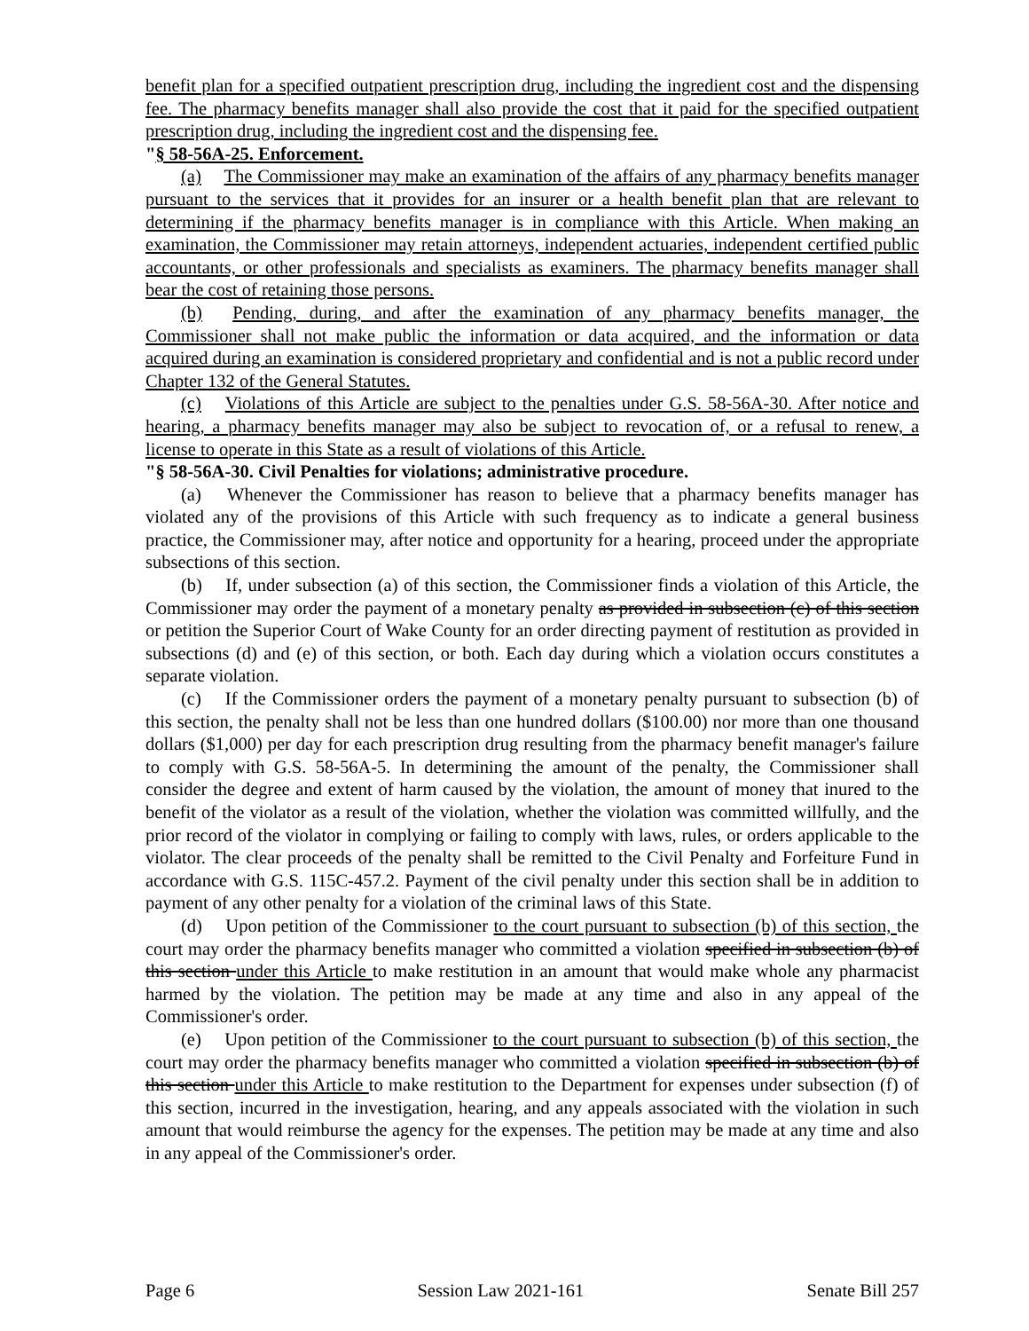benefit plan for a specified outpatient prescription drug, including the ingredient cost and the dispensing fee. The pharmacy benefits manager shall also provide the cost that it paid for the specified outpatient prescription drug, including the ingredient cost and the dispensing fee.
"§ 58-56A-25. Enforcement.
(a) The Commissioner may make an examination of the affairs of any pharmacy benefits manager pursuant to the services that it provides for an insurer or a health benefit plan that are relevant to determining if the pharmacy benefits manager is in compliance with this Article. When making an examination, the Commissioner may retain attorneys, independent actuaries, independent certified public accountants, or other professionals and specialists as examiners. The pharmacy benefits manager shall bear the cost of retaining those persons.
(b) Pending, during, and after the examination of any pharmacy benefits manager, the Commissioner shall not make public the information or data acquired, and the information or data acquired during an examination is considered proprietary and confidential and is not a public record under Chapter 132 of the General Statutes.
(c) Violations of this Article are subject to the penalties under G.S. 58-56A-30. After notice and hearing, a pharmacy benefits manager may also be subject to revocation of, or a refusal to renew, a license to operate in this State as a result of violations of this Article.
"§ 58-56A-30. Civil Penalties for violations; administrative procedure.
(a) Whenever the Commissioner has reason to believe that a pharmacy benefits manager has violated any of the provisions of this Article with such frequency as to indicate a general business practice, the Commissioner may, after notice and opportunity for a hearing, proceed under the appropriate subsections of this section.
(b) If, under subsection (a) of this section, the Commissioner finds a violation of this Article, the Commissioner may order the payment of a monetary penalty as provided in subsection (c) of this section or petition the Superior Court of Wake County for an order directing payment of restitution as provided in subsections (d) and (e) of this section, or both. Each day during which a violation occurs constitutes a separate violation.
(c) If the Commissioner orders the payment of a monetary penalty pursuant to subsection (b) of this section, the penalty shall not be less than one hundred dollars ($100.00) nor more than one thousand dollars ($1,000) per day for each prescription drug resulting from the pharmacy benefit manager's failure to comply with G.S. 58-56A-5. In determining the amount of the penalty, the Commissioner shall consider the degree and extent of harm caused by the violation, the amount of money that inured to the benefit of the violator as a result of the violation, whether the violation was committed willfully, and the prior record of the violator in complying or failing to comply with laws, rules, or orders applicable to the violator. The clear proceeds of the penalty shall be remitted to the Civil Penalty and Forfeiture Fund in accordance with G.S. 115C-457.2. Payment of the civil penalty under this section shall be in addition to payment of any other penalty for a violation of the criminal laws of this State.
(d) Upon petition of the Commissioner to the court pursuant to subsection (b) of this section, the court may order the pharmacy benefits manager who committed a violation specified in subsection (b) of this section under this Article to make restitution in an amount that would make whole any pharmacist harmed by the violation. The petition may be made at any time and also in any appeal of the Commissioner's order.
(e) Upon petition of the Commissioner to the court pursuant to subsection (b) of this section, the court may order the pharmacy benefits manager who committed a violation specified in subsection (b) of this section under this Article to make restitution to the Department for expenses under subsection (f) of this section, incurred in the investigation, hearing, and any appeals associated with the violation in such amount that would reimburse the agency for the expenses. The petition may be made at any time and also in any appeal of the Commissioner's order.
Page 6 Session Law 2021-161 Senate Bill 257